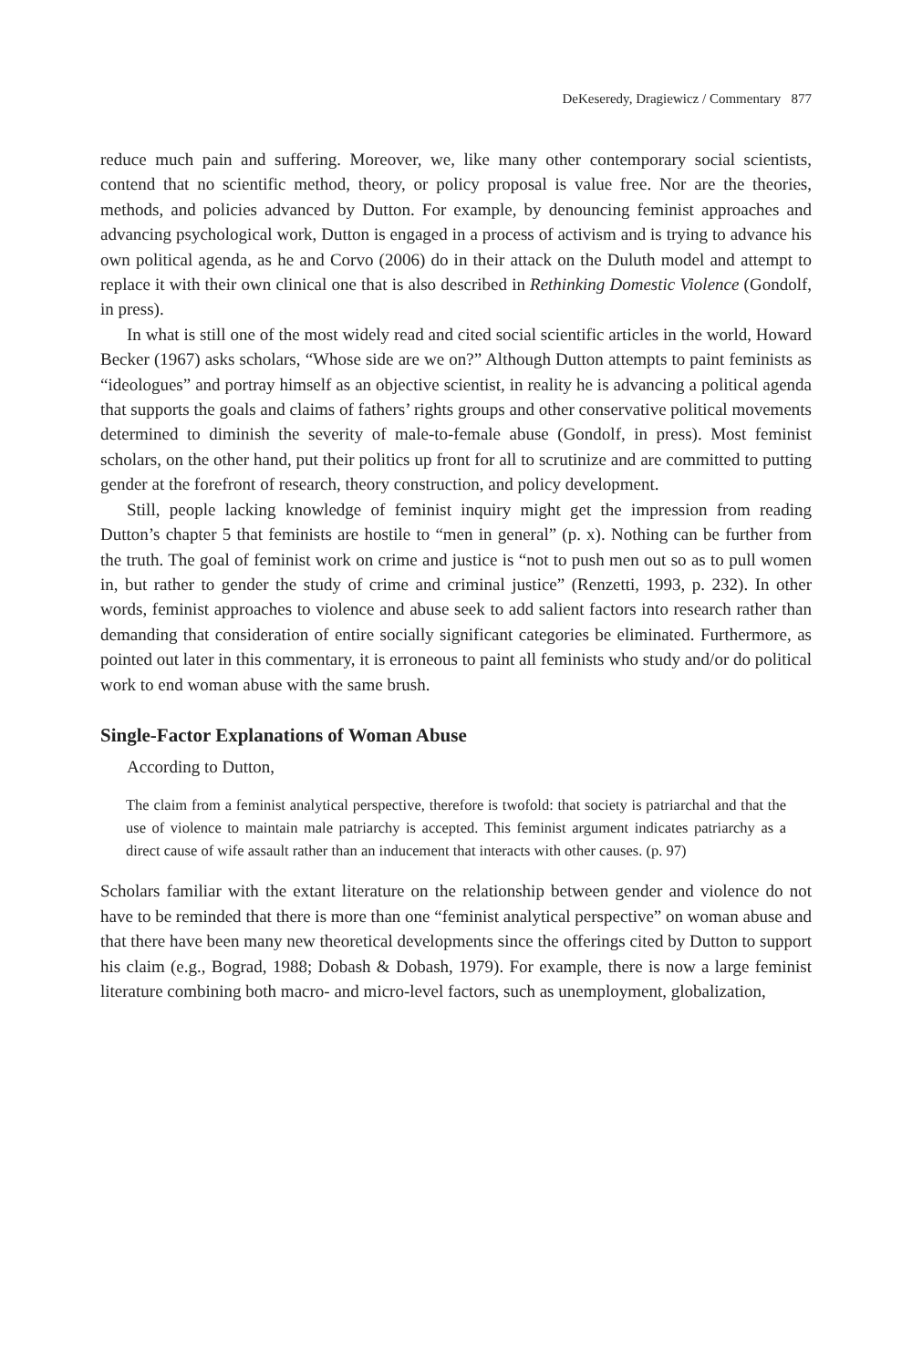DeKeseredy, Dragiewicz / Commentary 877
reduce much pain and suffering. Moreover, we, like many other contemporary social scientists, contend that no scientific method, theory, or policy proposal is value free. Nor are the theories, methods, and policies advanced by Dutton. For example, by denouncing feminist approaches and advancing psychological work, Dutton is engaged in a process of activism and is trying to advance his own political agenda, as he and Corvo (2006) do in their attack on the Duluth model and attempt to replace it with their own clinical one that is also described in Rethinking Domestic Violence (Gondolf, in press).
In what is still one of the most widely read and cited social scientific articles in the world, Howard Becker (1967) asks scholars, “Whose side are we on?” Although Dutton attempts to paint feminists as “ideologues” and portray himself as an objective scientist, in reality he is advancing a political agenda that supports the goals and claims of fathers’ rights groups and other conservative political movements determined to diminish the severity of male-to-female abuse (Gondolf, in press). Most feminist scholars, on the other hand, put their politics up front for all to scrutinize and are committed to putting gender at the forefront of research, theory construction, and policy development.
Still, people lacking knowledge of feminist inquiry might get the impression from reading Dutton’s chapter 5 that feminists are hostile to “men in general” (p. x). Nothing can be further from the truth. The goal of feminist work on crime and justice is “not to push men out so as to pull women in, but rather to gender the study of crime and criminal justice” (Renzetti, 1993, p. 232). In other words, feminist approaches to violence and abuse seek to add salient factors into research rather than demanding that consideration of entire socially significant categories be eliminated. Furthermore, as pointed out later in this commentary, it is erroneous to paint all feminists who study and/or do political work to end woman abuse with the same brush.
Single-Factor Explanations of Woman Abuse
According to Dutton,
The claim from a feminist analytical perspective, therefore is twofold: that society is patriarchal and that the use of violence to maintain male patriarchy is accepted. This feminist argument indicates patriarchy as a direct cause of wife assault rather than an inducement that interacts with other causes. (p. 97)
Scholars familiar with the extant literature on the relationship between gender and violence do not have to be reminded that there is more than one “feminist analytical perspective” on woman abuse and that there have been many new theoretical developments since the offerings cited by Dutton to support his claim (e.g., Bograd, 1988; Dobash & Dobash, 1979). For example, there is now a large feminist literature combining both macro- and micro-level factors, such as unemployment, globalization,